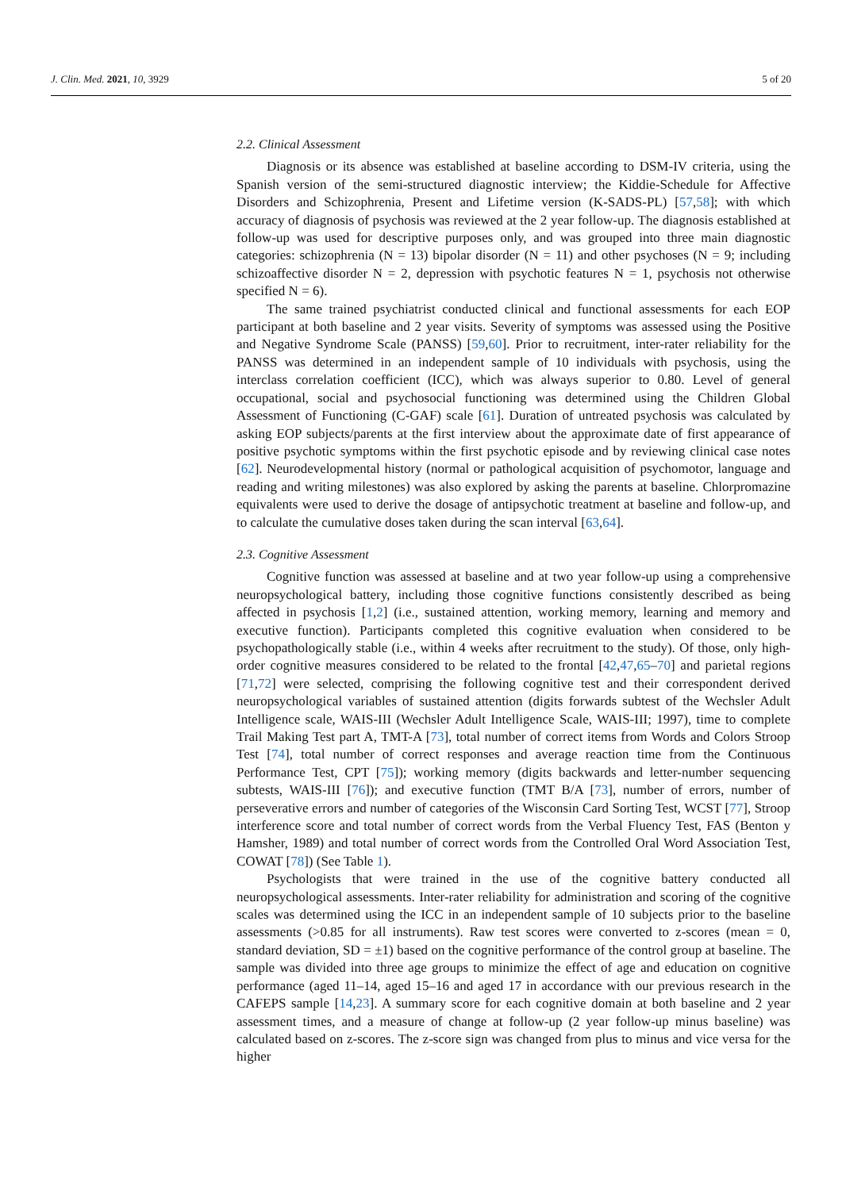J. Clin. Med. 2021, 10, 3929 5 of 20
2.2. Clinical Assessment
Diagnosis or its absence was established at baseline according to DSM-IV criteria, using the Spanish version of the semi-structured diagnostic interview; the Kiddie-Schedule for Affective Disorders and Schizophrenia, Present and Lifetime version (K-SADS-PL) [57,58]; with which accuracy of diagnosis of psychosis was reviewed at the 2 year follow-up. The diagnosis established at follow-up was used for descriptive purposes only, and was grouped into three main diagnostic categories: schizophrenia (N = 13) bipolar disorder (N = 11) and other psychoses (N = 9; including schizoaffective disorder N = 2, depression with psychotic features N = 1, psychosis not otherwise specified N = 6).
The same trained psychiatrist conducted clinical and functional assessments for each EOP participant at both baseline and 2 year visits. Severity of symptoms was assessed using the Positive and Negative Syndrome Scale (PANSS) [59,60]. Prior to recruitment, inter-rater reliability for the PANSS was determined in an independent sample of 10 individuals with psychosis, using the interclass correlation coefficient (ICC), which was always superior to 0.80. Level of general occupational, social and psychosocial functioning was determined using the Children Global Assessment of Functioning (C-GAF) scale [61]. Duration of untreated psychosis was calculated by asking EOP subjects/parents at the first interview about the approximate date of first appearance of positive psychotic symptoms within the first psychotic episode and by reviewing clinical case notes [62]. Neurodevelopmental history (normal or pathological acquisition of psychomotor, language and reading and writing milestones) was also explored by asking the parents at baseline. Chlorpromazine equivalents were used to derive the dosage of antipsychotic treatment at baseline and follow-up, and to calculate the cumulative doses taken during the scan interval [63,64].
2.3. Cognitive Assessment
Cognitive function was assessed at baseline and at two year follow-up using a comprehensive neuropsychological battery, including those cognitive functions consistently described as being affected in psychosis [1,2] (i.e., sustained attention, working memory, learning and memory and executive function). Participants completed this cognitive evaluation when considered to be psychopathologically stable (i.e., within 4 weeks after recruitment to the study). Of those, only high-order cognitive measures considered to be related to the frontal [42,47,65–70] and parietal regions [71,72] were selected, comprising the following cognitive test and their correspondent derived neuropsychological variables of sustained attention (digits forwards subtest of the Wechsler Adult Intelligence scale, WAIS-III (Wechsler Adult Intelligence Scale, WAIS-III; 1997), time to complete Trail Making Test part A, TMT-A [73], total number of correct items from Words and Colors Stroop Test [74], total number of correct responses and average reaction time from the Continuous Performance Test, CPT [75]); working memory (digits backwards and letter-number sequencing subtests, WAIS-III [76]); and executive function (TMT B/A [73], number of errors, number of perseverative errors and number of categories of the Wisconsin Card Sorting Test, WCST [77], Stroop interference score and total number of correct words from the Verbal Fluency Test, FAS (Benton y Hamsher, 1989) and total number of correct words from the Controlled Oral Word Association Test, COWAT [78]) (See Table 1).
Psychologists that were trained in the use of the cognitive battery conducted all neuropsychological assessments. Inter-rater reliability for administration and scoring of the cognitive scales was determined using the ICC in an independent sample of 10 subjects prior to the baseline assessments (>0.85 for all instruments). Raw test scores were converted to z-scores (mean = 0, standard deviation, SD = ±1) based on the cognitive performance of the control group at baseline. The sample was divided into three age groups to minimize the effect of age and education on cognitive performance (aged 11–14, aged 15–16 and aged 17 in accordance with our previous research in the CAFEPS sample [14,23]. A summary score for each cognitive domain at both baseline and 2 year assessment times, and a measure of change at follow-up (2 year follow-up minus baseline) was calculated based on z-scores. The z-score sign was changed from plus to minus and vice versa for the higher